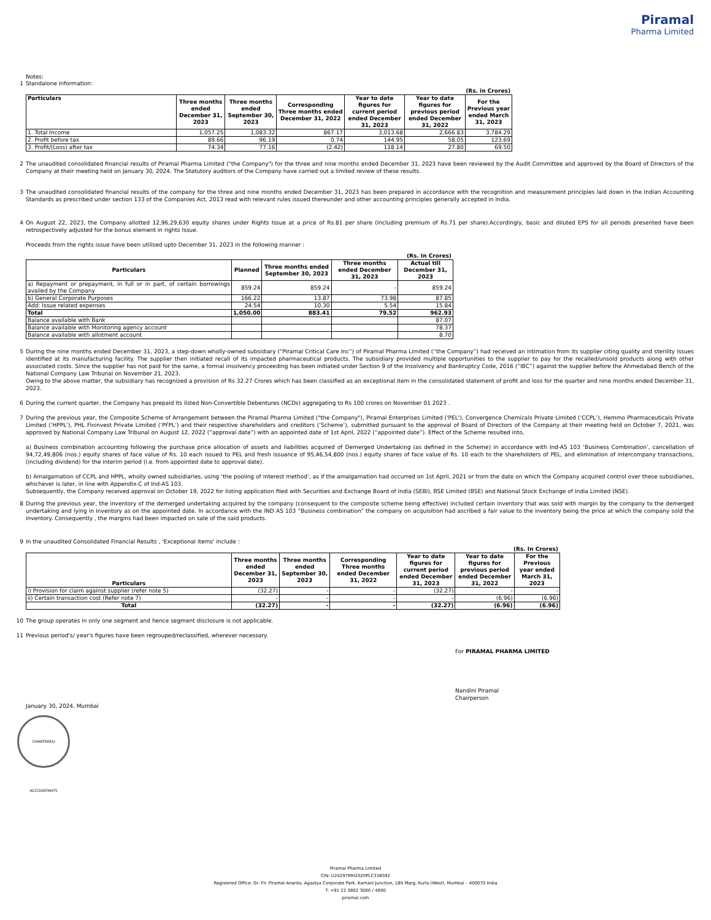Piramal
Pharma Limited
Notes:
1 Standalone Information:
(Rs. in Crores)
| Particulars | Three months ended December 31, 2023 | Three months ended September 30, 2023 | Corresponding Three months ended December 31, 2022 | Year to date figures for current period ended December 31, 2023 | Year to date figures for previous period ended December 31, 2022 | For the Previous year ended March 31, 2023 |
| --- | --- | --- | --- | --- | --- | --- |
| 1. Total Income | 1,057.25 | 1,083.32 | 867.17 | 3,013.68 | 2,666.83 | 3,784.29 |
| 2. Profit before tax | 89.66 | 96.19 | 0.74 | 144.95 | 58.05 | 123.69 |
| 3. Profit/(Loss) after tax | 74.34 | 77.16 | (2.42) | 118.14 | 27.80 | 69.50 |
2 The unaudited consolidated financial results of Piramal Pharma Limited ("the Company") for the three and nine months ended December 31, 2023 have been reviewed by the Audit Committee and approved by the Board of Directors of the Company at their meeting held on January 30, 2024. The Statutory auditors of the Company have carried out a limited review of these results.
3 The unaudited consolidated financial results of the company for the three and nine months ended December 31, 2023 has been prepared in accordance with the recognition and measurement principles laid down in the Indian Accounting Standards as prescribed under section 133 of the Companies Act, 2013 read with relevant rules issued thereunder and other accounting principles generally accepted in India.
4 On August 22, 2023, the Company allotted 12,96,29,630 equity shares under Rights Issue at a price of Rs.81 per share (Including premium of Rs.71 per share).Accordingly, basic and diluted EPS for all periods presented have been retrospectively adjusted for the bonus element in rights Issue.
Proceeds from the rights issue have been utilised upto December 31, 2023 in the following manner :
(Rs. In Crores)
| Particulars | Planned | Three months ended September 30, 2023 | Three months ended December 31, 2023 | Actual till December 31, 2023 |
| --- | --- | --- | --- | --- |
| a) Repayment or prepayment, in full or in part, of certain borrowings availed by the Company | 859.24 | 859.24 | - | 859.24 |
| b) General Corporate Purposes | 166.22 | 13.87 | 73.98 | 87.85 |
| Add: Issue related expenses | 24.54 | 10.30 | 5.54 | 15.84 |
| Total | 1,050.00 | 883.41 | 79.52 | 962.93 |
| Balance available with Bank | | | | 87.07 |
| Balance available with Monitoring agency account | | | | 78.37 |
| Balance available with allotment account | | | | 8.70 |
5 During the nine months ended December 31, 2023, a step-down wholly-owned subsidiary (“Piramal Critical Care Inc”) of Piramal Pharma Limited (“the Company”) had received an intimation from its supplier citing quality and sterility issues identified at its manufacturing facility. The supplier then initiated recall of its impacted pharmaceutical products. The subsidiary provided multiple opportunities to the supplier to pay for the recalled/unsold products along with other associated costs. Since the supplier has not paid for the same, a formal insolvency proceeding has been initiated under Section 9 of the Insolvency and Bankruptcy Code, 2016 (“IBC”) against the supplier before the Ahmedabad Bench of the National Company Law Tribunal on November 21, 2023.
Owing to the above matter, the subsidiary has recognized a provision of Rs 32.27 Crores which has been classified as an exceptional item in the consolidated statement of profit and loss for the quarter and nine months ended December 31, 2023.
6 During the current quarter, the Company has prepaid its listed Non-Convertible Debentures (NCDs) aggregating to Rs 100 crores on November 01 2023 .
7 During the previous year, the Composite Scheme of Arrangement between the Piramal Pharma Limited ("the Company"), Piramal Enterprises Limited ('PEL'), Convergence Chemicals Private Limited (‘CCPL’), Hemmo Pharmaceuticals Private Limited (‘HPPL’), PHL Fininvest Private Limited (‘PFPL’) and their respective shareholders and creditors (‘Scheme’), submitted pursuant to the approval of Board of Directors of the Company at their meeting held on October 7, 2021, was approved by National Company Law Tribunal on August 12, 2022 (“approval date”) with an appointed date of 1st April, 2022 (“appointed date”). Effect of the Scheme resulted into,
a) Business combination accounting following the purchase price allocation of assets and liabilities acquired of Demerged Undertaking (as defined in the Scheme) in accordance with Ind-AS 103 ‘Business Combination’, cancellation of 94,72,49,806 (nos.) equity shares of face value of Rs. 10 each issued to PEL and fresh issuance of 95,46,54,800 (nos.) equity shares of face value of Rs. 10 each to the shareholders of PEL, and elimination of intercompany transactions, (including dividend) for the interim period (i.e. from appointed date to approval date).
b) Amalgamation of CCPL and HPPL, wholly owned subsidiaries, using ‘the pooling of interest method’, as if the amalgamation had occurred on 1st April, 2021 or from the date on which the Company acquired control over these subsidiaries, whichever is later, in line with Appendix-C of Ind-AS 103.
Subsequently, the Company received approval on October 19, 2022 for listing application filed with Securities and Exchange Board of India (SEBI), BSE Limited (BSE) and National Stock Exchange of India Limited (NSE).
8 During the previous year, the inventory of the demerged undertaking acquired by the company (consequent to the composite scheme being effective) included certain inventory that was sold with margin by the company to the demerged undertaking and lying in inventory as on the appointed date. In accordance with the IND AS 103 “Business combination” the company on acquisition had ascribed a fair value to the inventory being the price at which the company sold the inventory. Consequently , the margins had been impacted on sale of the said products.
9 In the unaudited Consolidated Financial Results , 'Exceptional items' include :
(Rs. In Crores)
| Particulars | Three months ended December 31, 2023 | Three months ended September 30, 2023 | Corresponding Three months ended December 31, 2022 | Year to date figures for current period ended December 31, 2023 | Year to date figures for previous period ended December 31, 2022 | For the Previous year ended March 31, 2023 |
| --- | --- | --- | --- | --- | --- | --- |
| i) Provision for claim against supplier (refer note 5) | (32.27) | - | - | (32.27) | - | - |
| ii) Certain transaction cost (Refer note 7) | - | - | - | - | (6.96) | (6.96) |
| Total | (32.27) | - | - | (32.27) | (6.96) | (6.96) |
10 The group operates in only one segment and hence segment disclosure is not applicable.
11 Previous period's/ year's figures have been regrouped/reclassified, wherever necessary.
For PIRAMAL PHARMA LIMITED
Nandini Piramal
Chairperson
January 30, 2024, Mumbai
CHARTERED ACCOUNTANTS
Piramal Pharma Limited
CIN: U24297MH2020PLC338592
Registered Office: Gr. Flr. Piramal Ananta, Agastya Corporate Park, Kamani Junction, LBS Marg, Kurla (West), Mumbai – 400070 India
T: +91 22 3802 3000 / 4000
piramal.com